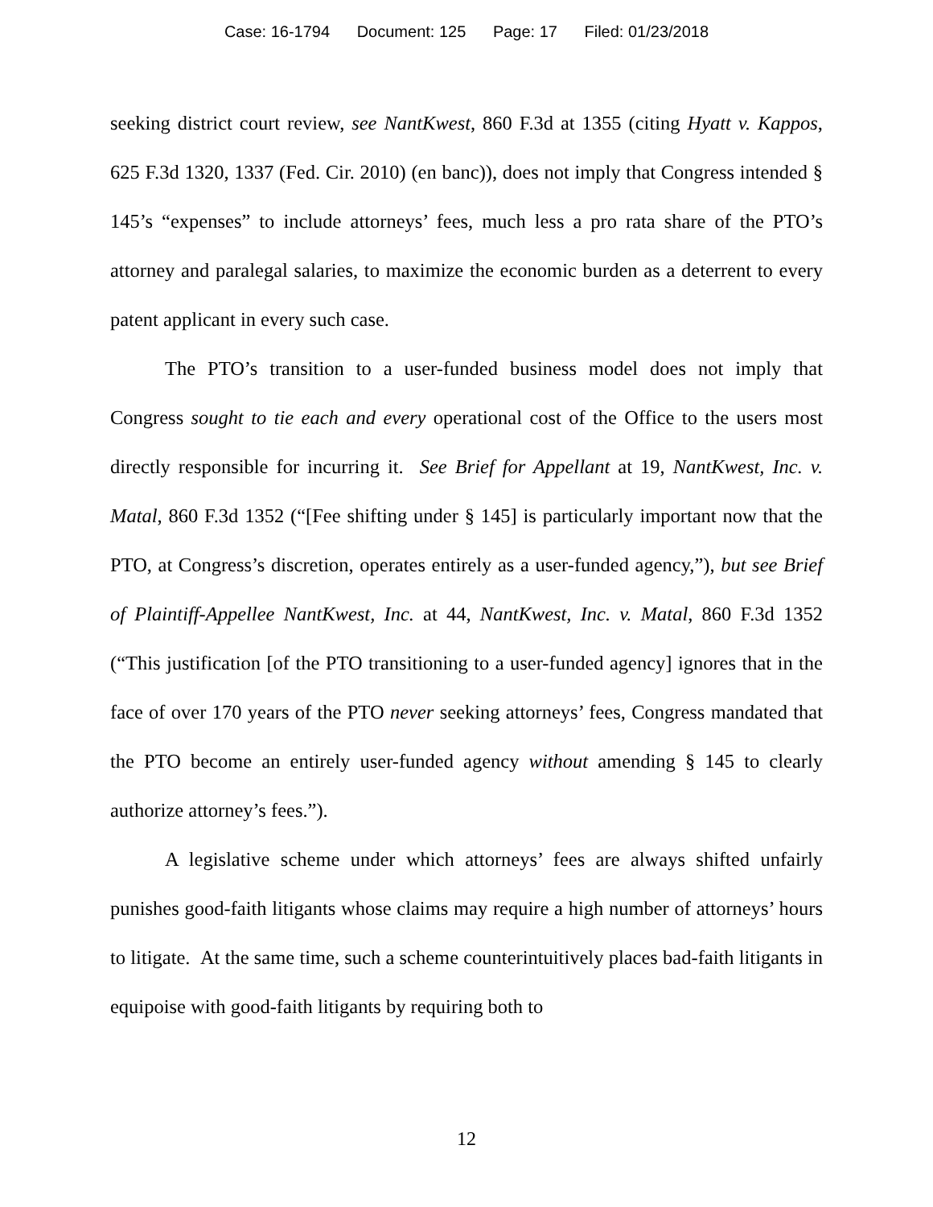Case: 16-1794 Document: 125 Page: 17 Filed: 01/23/2018
seeking district court review, see NantKwest, 860 F.3d at 1355 (citing Hyatt v. Kappos, 625 F.3d 1320, 1337 (Fed. Cir. 2010) (en banc)), does not imply that Congress intended § 145’s “expenses” to include attorneys’ fees, much less a pro rata share of the PTO’s attorney and paralegal salaries, to maximize the economic burden as a deterrent to every patent applicant in every such case.
The PTO’s transition to a user-funded business model does not imply that Congress sought to tie each and every operational cost of the Office to the users most directly responsible for incurring it. See Brief for Appellant at 19, NantKwest, Inc. v. Matal, 860 F.3d 1352 (“[Fee shifting under § 145] is particularly important now that the PTO, at Congress’s discretion, operates entirely as a user-funded agency,”), but see Brief of Plaintiff-Appellee NantKwest, Inc. at 44, NantKwest, Inc. v. Matal, 860 F.3d 1352 (“This justification [of the PTO transitioning to a user-funded agency] ignores that in the face of over 170 years of the PTO never seeking attorneys’ fees, Congress mandated that the PTO become an entirely user-funded agency without amending § 145 to clearly authorize attorney’s fees.”).
A legislative scheme under which attorneys’ fees are always shifted unfairly punishes good-faith litigants whose claims may require a high number of attorneys’ hours to litigate. At the same time, such a scheme counterintuitively places bad-faith litigants in equipoise with good-faith litigants by requiring both to
12